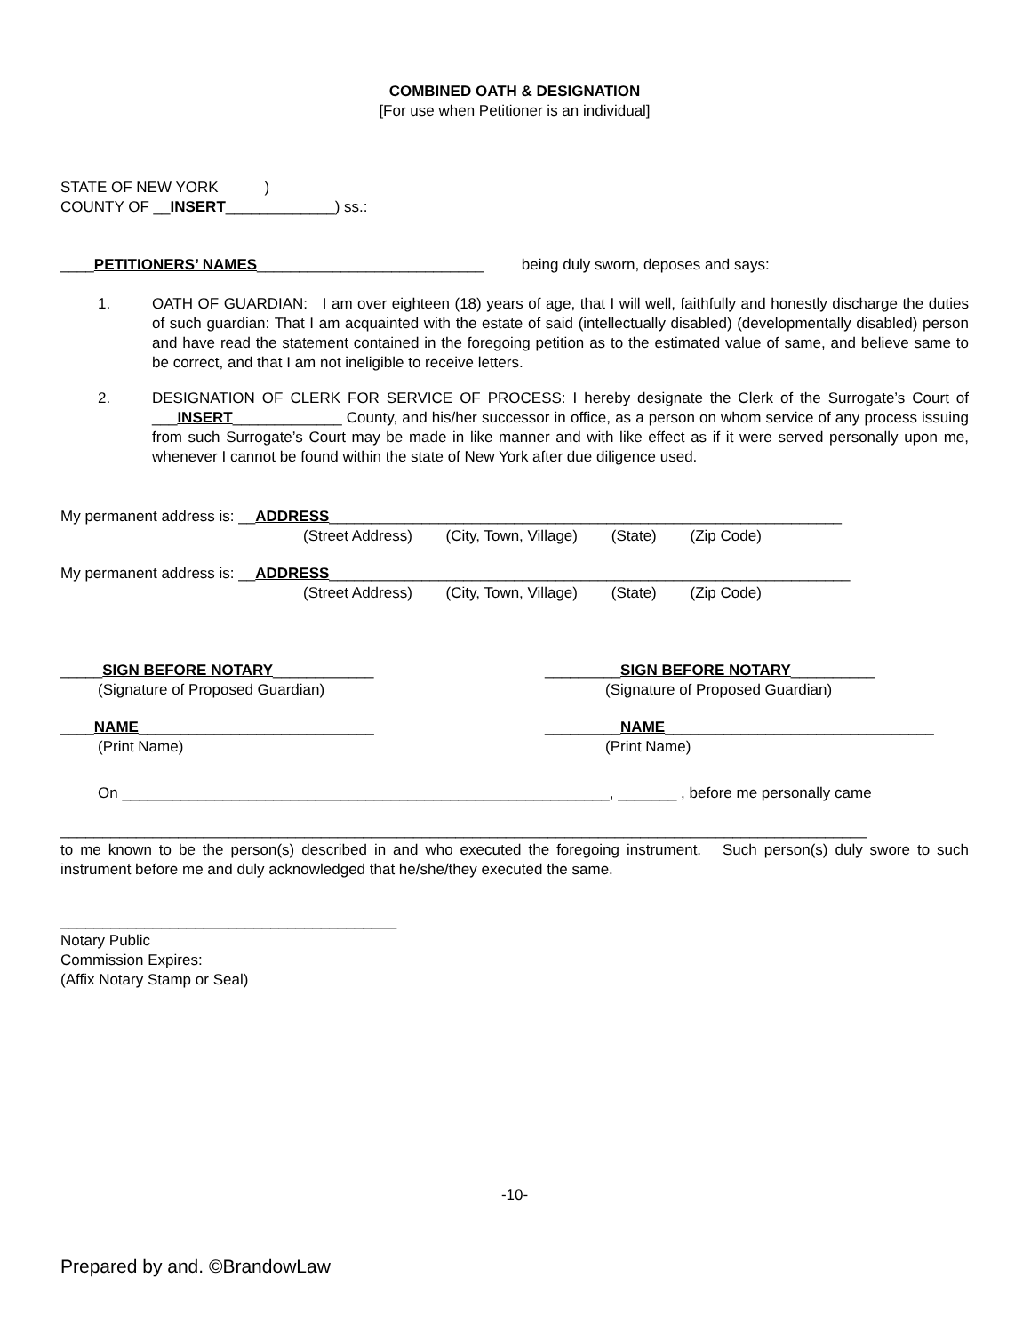COMBINED OATH & DESIGNATION
[For use when Petitioner is an individual]
STATE OF NEW YORK )
COUNTY OF __INSERT_____________) ss.:
____PETITIONERS’ NAMES___________________________ being duly sworn, deposes and says:
1. OATH OF GUARDIAN: I am over eighteen (18) years of age, that I will well, faithfully and honestly discharge the duties of such guardian: That I am acquainted with the estate of said (intellectually disabled) (developmentally disabled) person and have read the statement contained in the foregoing petition as to the estimated value of same, and believe same to be correct, and that I am not ineligible to receive letters.
2. DESIGNATION OF CLERK FOR SERVICE OF PROCESS: I hereby designate the Clerk of the Surrogate’s Court of ___INSERT_____________ County, and his/her successor in office, as a person on whom service of any process issuing from such Surrogate’s Court may be made in like manner and with like effect as if it were served personally upon me, whenever I cannot be found within the state of New York after due diligence used.
My permanent address is: __ADDRESS_____________________________________________________________
(Street Address) (City, Town, Village) (State) (Zip Code)
My permanent address is: __ADDRESS______________________________________________________________
(Street Address) (City, Town, Village) (State) (Zip Code)
_____SIGN BEFORE NOTARY____________
(Signature of Proposed Guardian)
____NAME____________________________
(Print Name)
_________SIGN BEFORE NOTARY__________
(Signature of Proposed Guardian)
_________NAME________________________________
(Print Name)
On __________________________________________________________, _______ , before me personally came
________________________________________________________________________________________________
to me known to be the person(s) described in and who executed the foregoing instrument. Such person(s) duly swore to such instrument before me and duly acknowledged that he/she/they executed the same.
________________________________________
Notary Public
Commission Expires:
(Affix Notary Stamp or Seal)
-10-
Prepared by and. ©BrandowLaw